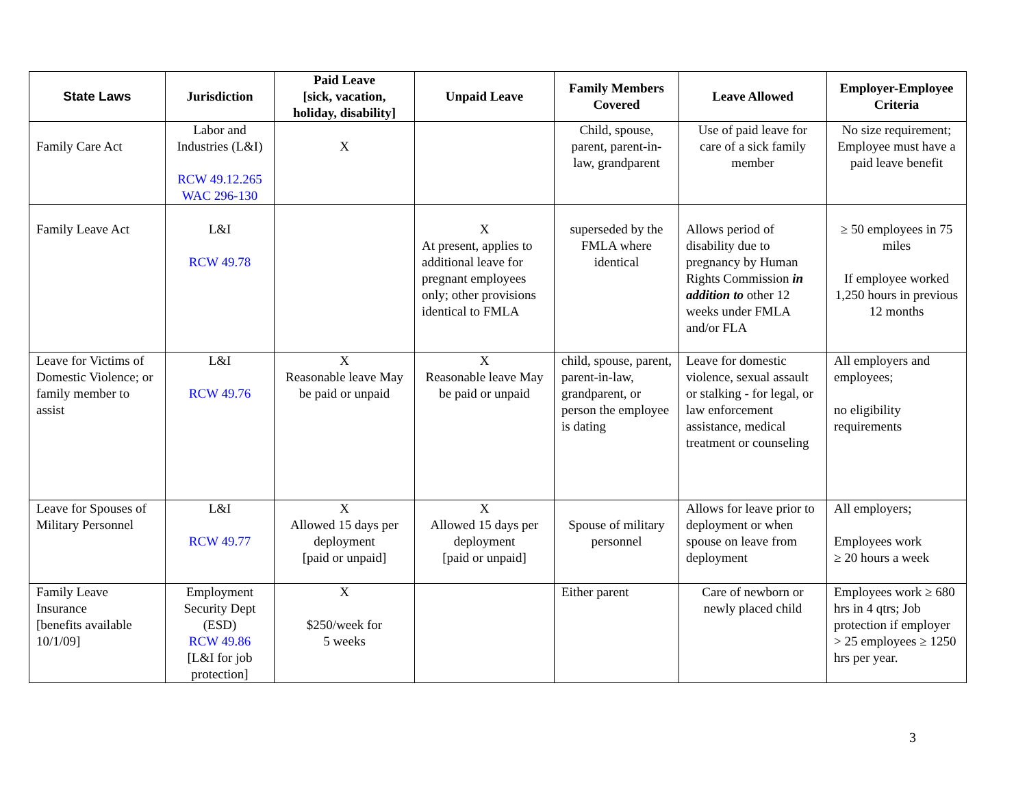| State Laws | Jurisdiction | Paid Leave [sick, vacation, holiday, disability] | Unpaid Leave | Family Members Covered | Leave Allowed | Employer-Employee Criteria |
| --- | --- | --- | --- | --- | --- | --- |
| Family Care Act | Labor and Industries (L&I) RCW 49.12.265 WAC 296-130 | X | | Child, spouse, parent, parent-in-law, grandparent | Use of paid leave for care of a sick family member | No size requirement; Employee must have a paid leave benefit |
| Family Leave Act | L&I RCW 49.78 | | X At present, applies to additional leave for pregnant employees only; other provisions identical to FMLA | superseded by the FMLA where identical | Allows period of disability due to pregnancy by Human Rights Commission in addition to other 12 weeks under FMLA and/or FLA | ≥ 50 employees in 75 miles If employee worked 1,250 hours in previous 12 months |
| Leave for Victims of Domestic Violence; or family member to assist | L&I RCW 49.76 | X Reasonable leave May be paid or unpaid | X Reasonable leave May be paid or unpaid | child, spouse, parent, parent-in-law, grandparent, or person the employee is dating | Leave for domestic violence, sexual assault or stalking - for legal, or law enforcement assistance, medical treatment or counseling | All employers and employees; no eligibility requirements |
| Leave for Spouses of Military Personnel | L&I RCW 49.77 | X Allowed 15 days per deployment [paid or unpaid] | X Allowed 15 days per deployment [paid or unpaid] | Spouse of military personnel | Allows for leave prior to deployment or when spouse on leave from deployment | All employers; Employees work ≥ 20 hours a week |
| Family Leave Insurance [benefits available 10/1/09] | Employment Security Dept (ESD) RCW 49.86 [L&I for job protection] | X $250/week for 5 weeks | | Either parent | Care of newborn or newly placed child | Employees work ≥ 680 hrs in 4 qtrs; Job protection if employer > 25 employees ≥ 1250 hrs per year. |
3